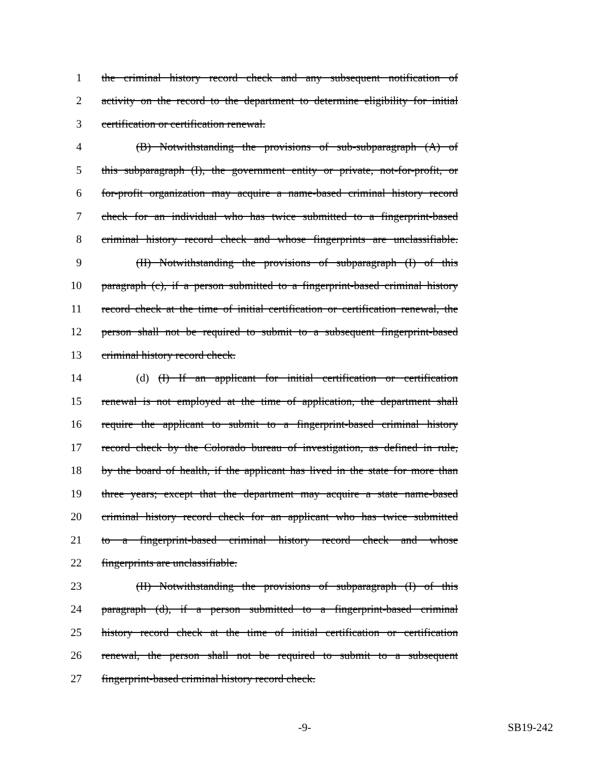1 the criminal history record check and any subsequent notification of
2 activity on the record to the department to determine eligibility for initial
3 certification or certification renewal.
4 (B) Notwithstanding the provisions of sub-subparagraph (A) of
5 this subparagraph (I), the government entity or private, not-for-profit, or
6 for-profit organization may acquire a name-based criminal history record
7 check for an individual who has twice submitted to a fingerprint-based
8 criminal history record check and whose fingerprints are unclassifiable.
9 (II) Notwithstanding the provisions of subparagraph (I) of this
10 paragraph (c), if a person submitted to a fingerprint-based criminal history
11 record check at the time of initial certification or certification renewal, the
12 person shall not be required to submit to a subsequent fingerprint-based
13 criminal history record check.
14 (d) (I) If an applicant for initial certification or certification
15 renewal is not employed at the time of application, the department shall
16 require the applicant to submit to a fingerprint-based criminal history
17 record check by the Colorado bureau of investigation, as defined in rule,
18 by the board of health, if the applicant has lived in the state for more than
19 three years; except that the department may acquire a state name-based
20 criminal history record check for an applicant who has twice submitted
21 to a fingerprint-based criminal history record check and whose
22 fingerprints are unclassifiable.
23 (II) Notwithstanding the provisions of subparagraph (I) of this
24 paragraph (d), if a person submitted to a fingerprint-based criminal
25 history record check at the time of initial certification or certification
26 renewal, the person shall not be required to submit to a subsequent
27 fingerprint-based criminal history record check.
-9- SB19-242